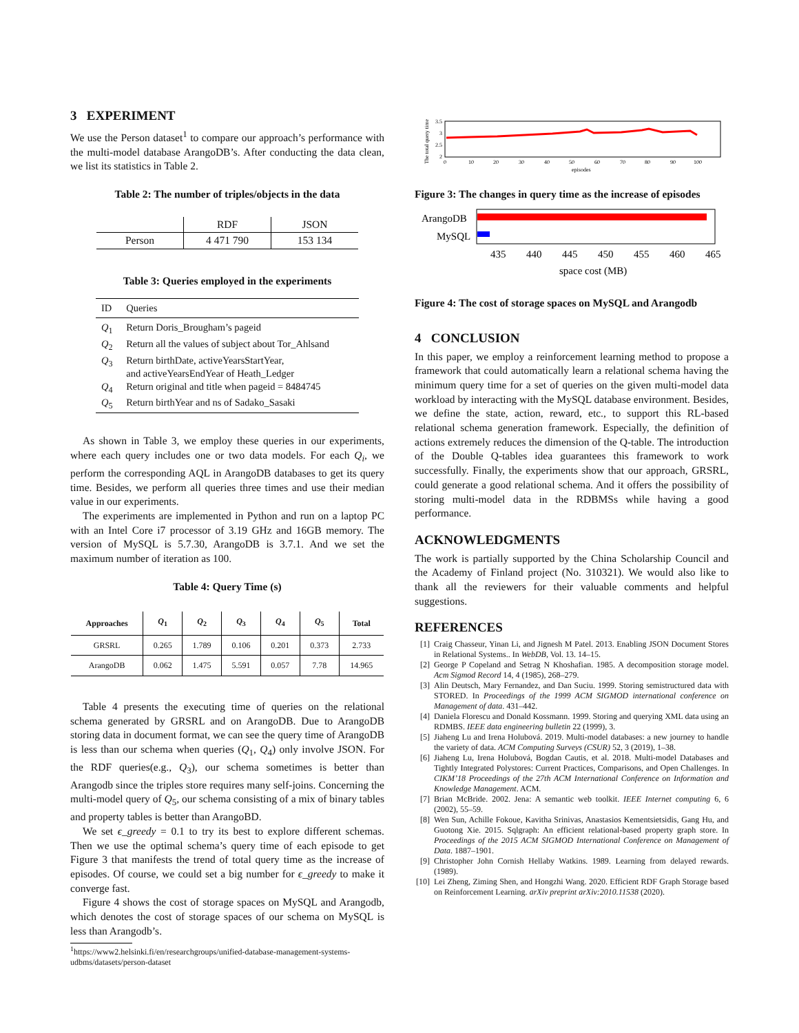3 EXPERIMENT
We use the Person dataset<sup>1</sup> to compare our approach’s performance with the multi-model database ArangoDB’s. After conducting the data clean, we list its statistics in Table 2.
Table 2: The number of triples/objects in the data
| | RDF | JSON |
| --- | --- | --- |
| Person | 4 471 790 | 153 134 |
Table 3: Queries employed in the experiments
| ID | Queries |
| --- | --- |
| Q<sub>1</sub> | Return Doris_Brougham’s pageid |
| Q<sub>2</sub> | Return all the values of subject about Tor_Ahlsand |
| Q<sub>3</sub> | Return birthDate, activeYearsStartYear, and activeYearsEndYear of Heath_Ledger |
| Q<sub>4</sub> | Return original and title when pageid = 8484745 |
| Q<sub>5</sub> | Return birthYear and ns of Sadako_Sasaki |
As shown in Table 3, we employ these queries in our experiments, where each query includes one or two data models. For each Q<sub>i</sub>, we perform the corresponding AQL in ArangoDB databases to get its query time. Besides, we perform all queries three times and use their median value in our experiments.
The experiments are implemented in Python and run on a laptop PC with an Intel Core i7 processor of 3.19 GHz and 16GB memory. The version of MySQL is 5.7.30, ArangoDB is 3.7.1. And we set the maximum number of iteration as 100.
Table 4: Query Time (s)
| Approaches | Q<sub>1</sub> | Q<sub>2</sub> | Q<sub>3</sub> | Q<sub>4</sub> | Q<sub>5</sub> | Total |
| --- | --- | --- | --- | --- | --- | --- |
| GRSRL | 0.265 | 1.789 | 0.106 | 0.201 | 0.373 | 2.733 |
| ArangoDB | 0.062 | 1.475 | 5.591 | 0.057 | 7.78 | 14.965 |
Table 4 presents the executing time of queries on the relational schema generated by GRSRL and on ArangoDB. Due to ArangoDB storing data in document format, we can see the query time of ArangoDB is less than our schema when queries (Q<sub>1</sub>, Q<sub>4</sub>) only involve JSON. For the RDF queries(e.g., Q<sub>3</sub>), our schema sometimes is better than Arangodb since the triples store requires many self-joins. Concerning the multi-model query of Q<sub>5</sub>, our schema consisting of a mix of binary tables and property tables is better than ArangoBD.
We set ϵ_greedy = 0.1 to try its best to explore different schemas. Then we use the optimal schema’s query time of each episode to get Figure 3 that manifests the trend of total query time as the increase of episodes. Of course, we could set a big number for ϵ_greedy to make it converge fast.
Figure 4 shows the cost of storage spaces on MySQL and Arangodb, which denotes the cost of storage spaces of our schema on MySQL is less than Arangodb’s.
<sup>1</sup> https://www2.helsinki.fi/en/researchgroups/unified-database-management-systems-udbms/datasets/person-dataset
The total query time
3.5
3
2.5
2
0
10
20
30
40
50
60
70
80
90
100
episodes
Figure 3: The changes in query time as the increase of episodes
ArangoDB
MySQL
435
440
445
450
455
460
465
space cost (MB)
Figure 4: The cost of storage spaces on MySQL and Arangodb
4 CONCLUSION
In this paper, we employ a reinforcement learning method to propose a framework that could automatically learn a relational schema having the minimum query time for a set of queries on the given multi-model data workload by interacting with the MySQL database environment. Besides, we define the state, action, reward, etc., to support this RL-based relational schema generation framework. Especially, the definition of actions extremely reduces the dimension of the Q-table. The introduction of the Double Q-tables idea guarantees this framework to work successfully. Finally, the experiments show that our approach, GRSRL, could generate a good relational schema. And it offers the possibility of storing multi-model data in the RDBMSs while having a good performance.
ACKNOWLEDGMENTS
The work is partially supported by the China Scholarship Council and the Academy of Finland project (No. 310321). We would also like to thank all the reviewers for their valuable comments and helpful suggestions.
REFERENCES
[1] Craig Chasseur, Yinan Li, and Jignesh M Patel. 2013. Enabling JSON Document Stores in Relational Systems.. In WebDB, Vol. 13. 14–15.
[2] George P Copeland and Setrag N Khoshafian. 1985. A decomposition storage model. Acm Sigmod Record 14, 4 (1985), 268–279.
[3] Alin Deutsch, Mary Fernandez, and Dan Suciu. 1999. Storing semistructured data with STORED. In Proceedings of the 1999 ACM SIGMOD international conference on Management of data. 431–442.
[4] Daniela Florescu and Donald Kossmann. 1999. Storing and querying XML data using an RDMBS. IEEE data engineering bulletin 22 (1999), 3.
[5] Jiaheng Lu and Irena Holubová. 2019. Multi-model databases: a new journey to handle the variety of data. ACM Computing Surveys (CSUR) 52, 3 (2019), 1–38.
[6] Jiaheng Lu, Irena Holubová, Bogdan Cautis, et al. 2018. Multi-model Databases and Tightly Integrated Polystores: Current Practices, Comparisons, and Open Challenges. In CIKM’18 Proceedings of the 27th ACM International Conference on Information and Knowledge Management. ACM.
[7] Brian McBride. 2002. Jena: A semantic web toolkit. IEEE Internet computing 6, 6 (2002), 55–59.
[8] Wen Sun, Achille Fokoue, Kavitha Srinivas, Anastasios Kementsietsidis, Gang Hu, and Guotong Xie. 2015. Sqlgraph: An efficient relational-based property graph store. In Proceedings of the 2015 ACM SIGMOD International Conference on Management of Data. 1887–1901.
[9] Christopher John Cornish Hellaby Watkins. 1989. Learning from delayed rewards. (1989).
[10] Lei Zheng, Ziming Shen, and Hongzhi Wang. 2020. Efficient RDF Graph Storage based on Reinforcement Learning. arXiv preprint arXiv:2010.11538 (2020).